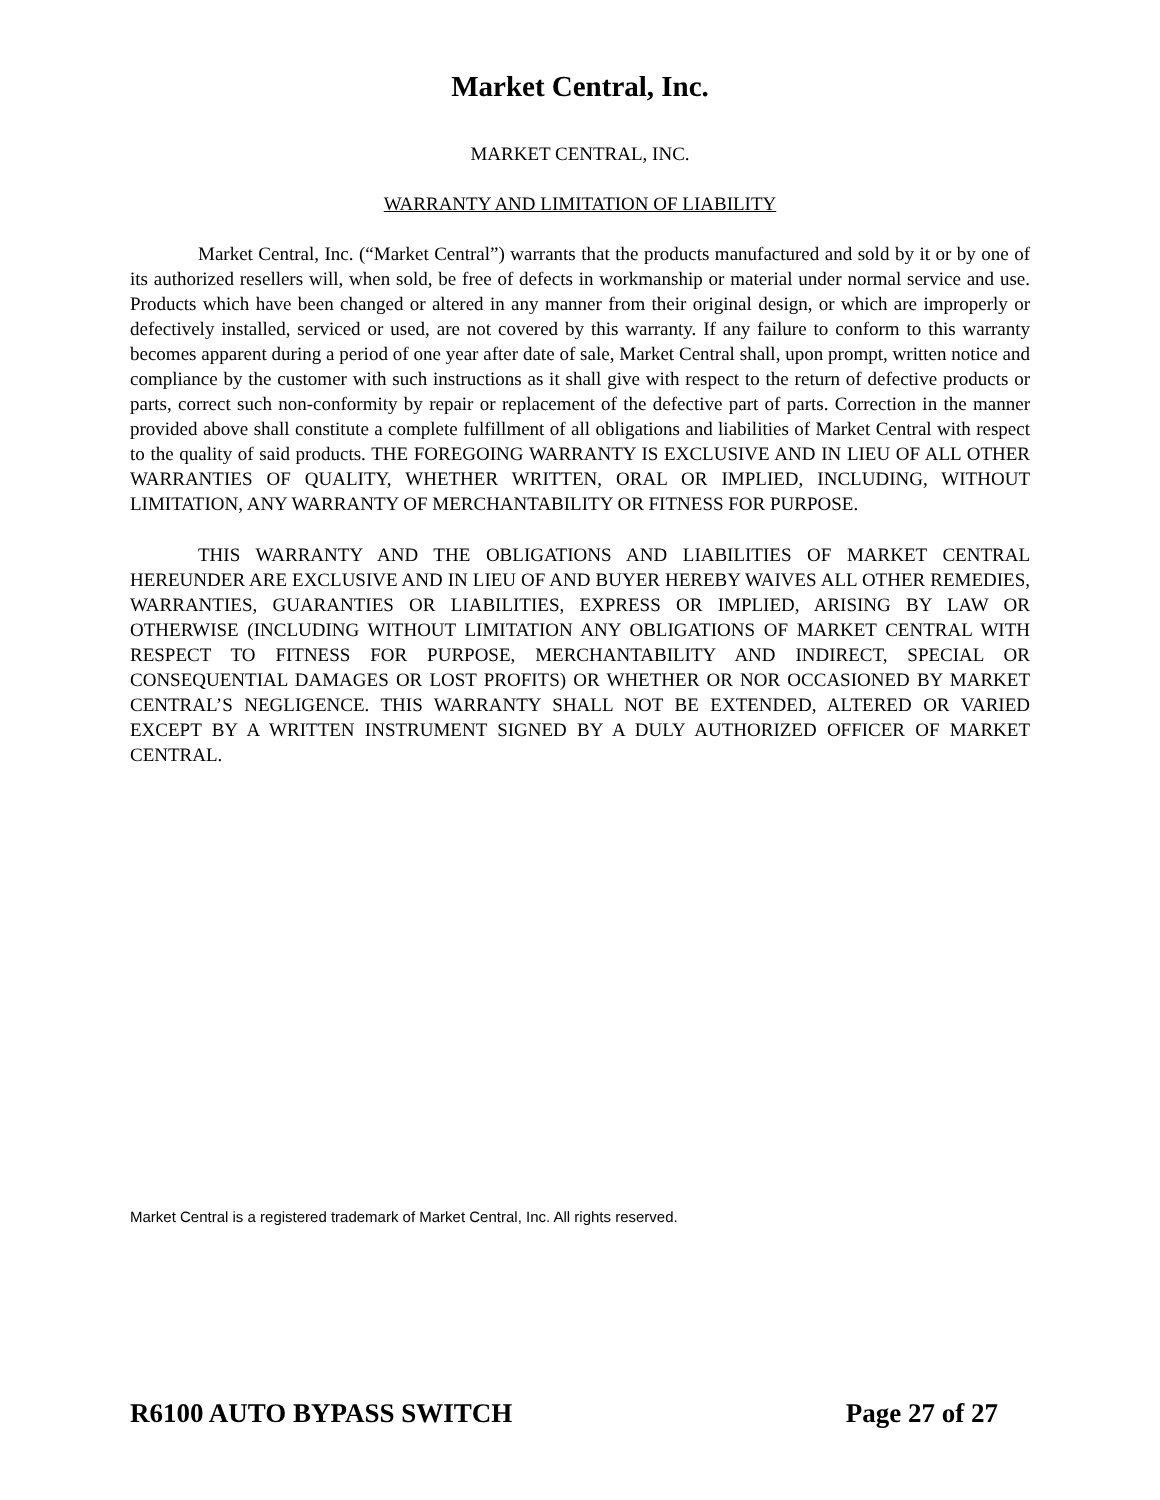Market Central, Inc.
MARKET CENTRAL, INC.
WARRANTY AND LIMITATION OF LIABILITY
Market Central, Inc. (“Market Central”) warrants that the products manufactured and sold by it or by one of its authorized resellers will, when sold, be free of defects in workmanship or material under normal service and use. Products which have been changed or altered in any manner from their original design, or which are improperly or defectively installed, serviced or used, are not covered by this warranty. If any failure to conform to this warranty becomes apparent during a period of one year after date of sale, Market Central shall, upon prompt, written notice and compliance by the customer with such instructions as it shall give with respect to the return of defective products or parts, correct such non-conformity by repair or replacement of the defective part of parts. Correction in the manner provided above shall constitute a complete fulfillment of all obligations and liabilities of Market Central with respect to the quality of said products. THE FOREGOING WARRANTY IS EXCLUSIVE AND IN LIEU OF ALL OTHER WARRANTIES OF QUALITY, WHETHER WRITTEN, ORAL OR IMPLIED, INCLUDING, WITHOUT LIMITATION, ANY WARRANTY OF MERCHANTABILITY OR FITNESS FOR PURPOSE.
THIS WARRANTY AND THE OBLIGATIONS AND LIABILITIES OF MARKET CENTRAL HEREUNDER ARE EXCLUSIVE AND IN LIEU OF AND BUYER HEREBY WAIVES ALL OTHER REMEDIES, WARRANTIES, GUARANTIES OR LIABILITIES, EXPRESS OR IMPLIED, ARISING BY LAW OR OTHERWISE (INCLUDING WITHOUT LIMITATION ANY OBLIGATIONS OF MARKET CENTRAL WITH RESPECT TO FITNESS FOR PURPOSE, MERCHANTABILITY AND INDIRECT, SPECIAL OR CONSEQUENTIAL DAMAGES OR LOST PROFITS) OR WHETHER OR NOR OCCASIONED BY MARKET CENTRAL’S NEGLIGENCE. THIS WARRANTY SHALL NOT BE EXTENDED, ALTERED OR VARIED EXCEPT BY A WRITTEN INSTRUMENT SIGNED BY A DULY AUTHORIZED OFFICER OF MARKET CENTRAL.
Market Central is a registered trademark of Market Central, Inc. All rights reserved.
R6100 AUTO BYPASS SWITCH Page 27 of 27